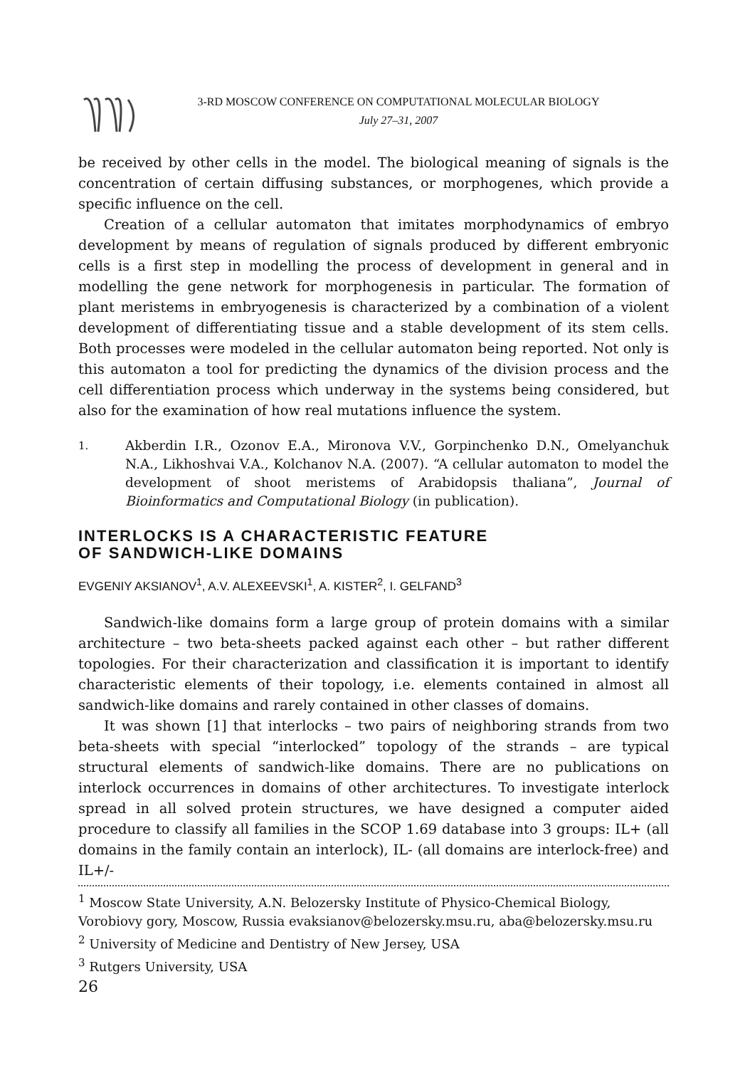3-RD MOSCOW CONFERENCE ON COMPUTATIONAL MOLECULAR BIOLOGY
July 27–31, 2007
be received by other cells in the model. The biological meaning of signals is the concentration of certain diffusing substances, or morphogenes, which provide a specific influence on the cell.
Creation of a cellular automaton that imitates morphodynamics of embryo development by means of regulation of signals produced by different embryonic cells is a first step in modelling the process of development in general and in modelling the gene network for morphogenesis in particular. The formation of plant meristems in embryogenesis is characterized by a combination of a violent development of differentiating tissue and a stable development of its stem cells. Both processes were modeled in the cellular automaton being reported. Not only is this automaton a tool for predicting the dynamics of the division process and the cell differentiation process which underway in the systems being considered, but also for the examination of how real mutations influence the system.
1. Akberdin I.R., Ozonov E.A., Mironova V.V., Gorpinchenko D.N., Omelyanchuk N.A., Likhoshvai V.A., Kolchanov N.A. (2007). “A cellular automaton to model the development of shoot meristems of Arabidopsis thaliana”, Journal of Bioinformatics and Computational Biology (in publication).
INTERLOCKS IS A CHARACTERISTIC FEATURE
OF SANDWICH-LIKE DOMAINS
EVGENIY AKSIANOV<sup>1</sup>, A.V. ALEXEEVSKI<sup>1</sup>, A. KISTER<sup>2</sup>, I. GELFAND<sup>3</sup>
Sandwich-like domains form a large group of protein domains with a similar architecture – two beta-sheets packed against each other – but rather different topologies. For their characterization and classification it is important to identify characteristic elements of their topology, i.e. elements contained in almost all sandwich-like domains and rarely contained in other classes of domains.
It was shown [1] that interlocks – two pairs of neighboring strands from two beta-sheets with special “interlocked” topology of the strands – are typical structural elements of sandwich-like domains. There are no publications on interlock occurrences in domains of other architectures. To investigate interlock spread in all solved protein structures, we have designed a computer aided procedure to classify all families in the SCOP 1.69 database into 3 groups: IL+ (all domains in the family contain an interlock), IL- (all domains are interlock-free) and IL+/-
<sup>1</sup> Moscow State University, A.N. Belozersky Institute of Physico-Chemical Biology, Vorobiovy gory, Moscow, Russia evaksianov@belozersky.msu.ru, aba@belozersky.msu.ru
<sup>2</sup> University of Medicine and Dentistry of New Jersey, USA
<sup>3</sup> Rutgers University, USA
26